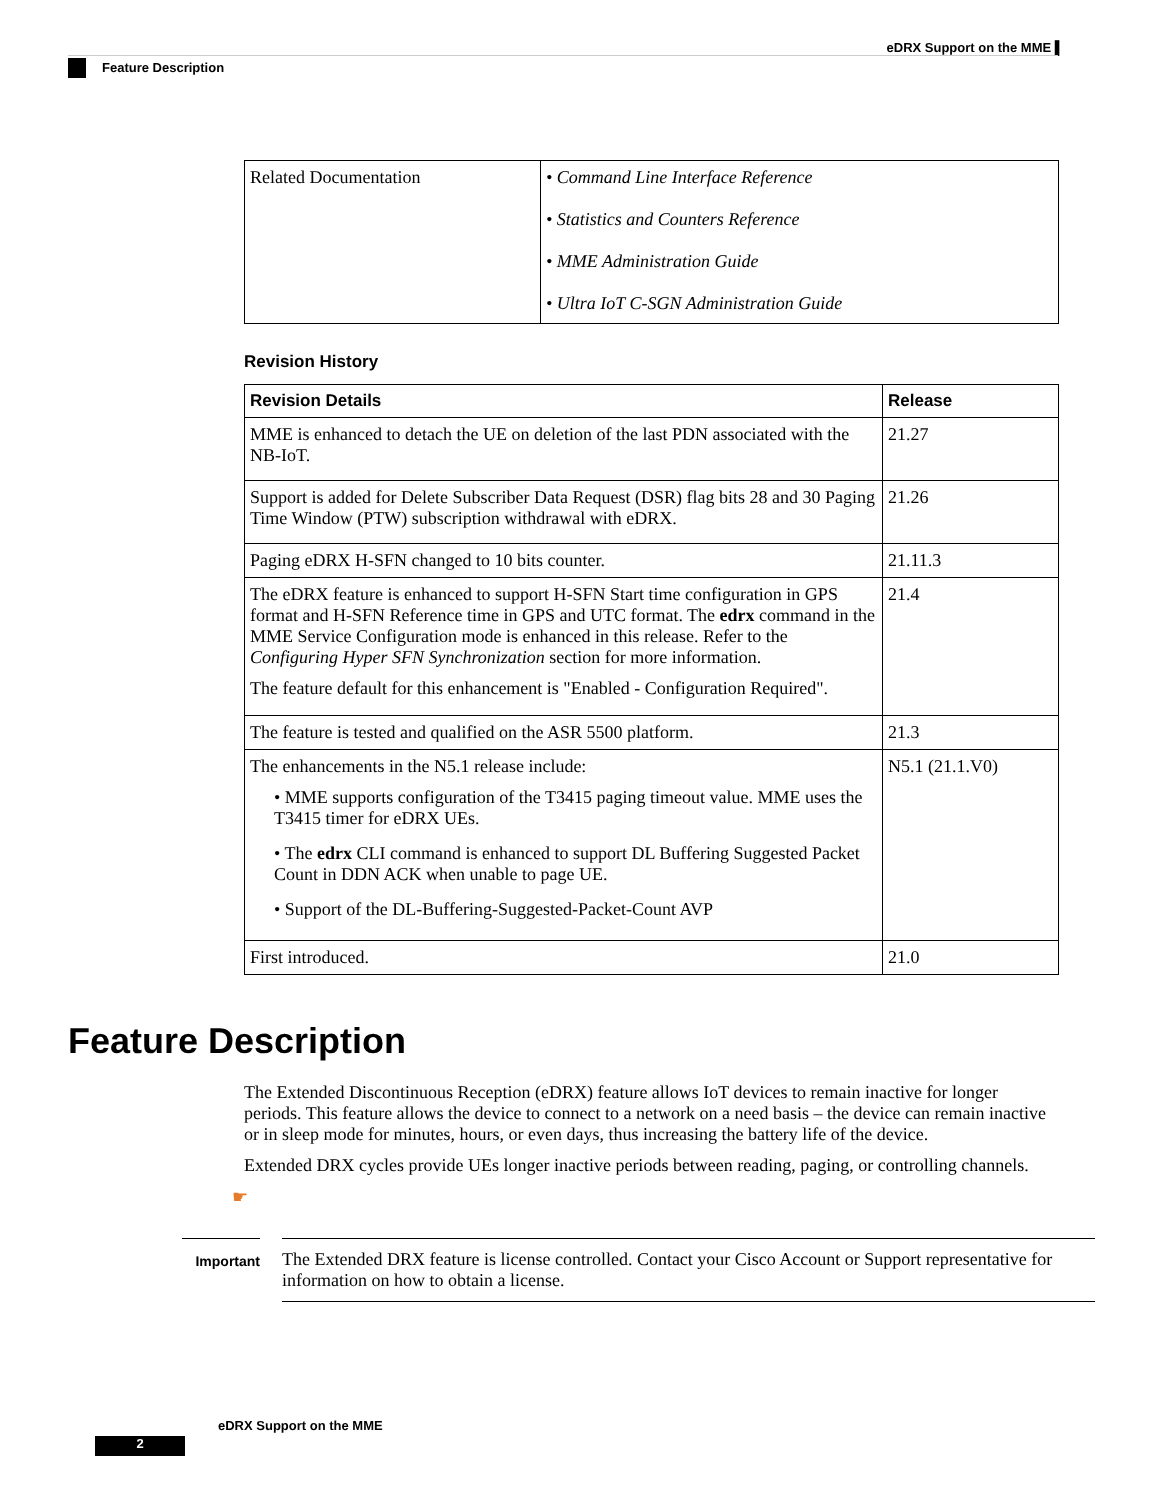eDRX Support on the MME ▌
Feature Description
| Related Documentation | • Command Line Interface Reference • Statistics and Counters Reference • MME Administration Guide • Ultra IoT C-SGN Administration Guide |
Revision History
| Revision Details | Release |
| --- | --- |
| MME is enhanced to detach the UE on deletion of the last PDN associated with the NB-IoT. | 21.27 |
| Support is added for Delete Subscriber Data Request (DSR) flag bits 28 and 30 Paging Time Window (PTW) subscription withdrawal with eDRX. | 21.26 |
| Paging eDRX H-SFN changed to 10 bits counter. | 21.11.3 |
| The eDRX feature is enhanced to support H-SFN Start time configuration in GPS format and H-SFN Reference time in GPS and UTC format. The edrx command in the MME Service Configuration mode is enhanced in this release. Refer to the Configuring Hyper SFN Synchronization section for more information. The feature default for this enhancement is "Enabled - Configuration Required". | 21.4 |
| The feature is tested and qualified on the ASR 5500 platform. | 21.3 |
| The enhancements in the N5.1 release include: • MME supports configuration of the T3415 paging timeout value. MME uses the T3415 timer for eDRX UEs. • The edrx CLI command is enhanced to support DL Buffering Suggested Packet Count in DDN ACK when unable to page UE. • Support of the DL-Buffering-Suggested-Packet-Count AVP | N5.1 (21.1.V0) |
| First introduced. | 21.0 |
Feature Description
The Extended Discontinuous Reception (eDRX) feature allows IoT devices to remain inactive for longer periods. This feature allows the device to connect to a network on a need basis – the device can remain inactive or in sleep mode for minutes, hours, or even days, thus increasing the battery life of the device.
Extended DRX cycles provide UEs longer inactive periods between reading, paging, or controlling channels.
☛
Important
The Extended DRX feature is license controlled. Contact your Cisco Account or Support representative for information on how to obtain a license.
eDRX Support on the MME
2